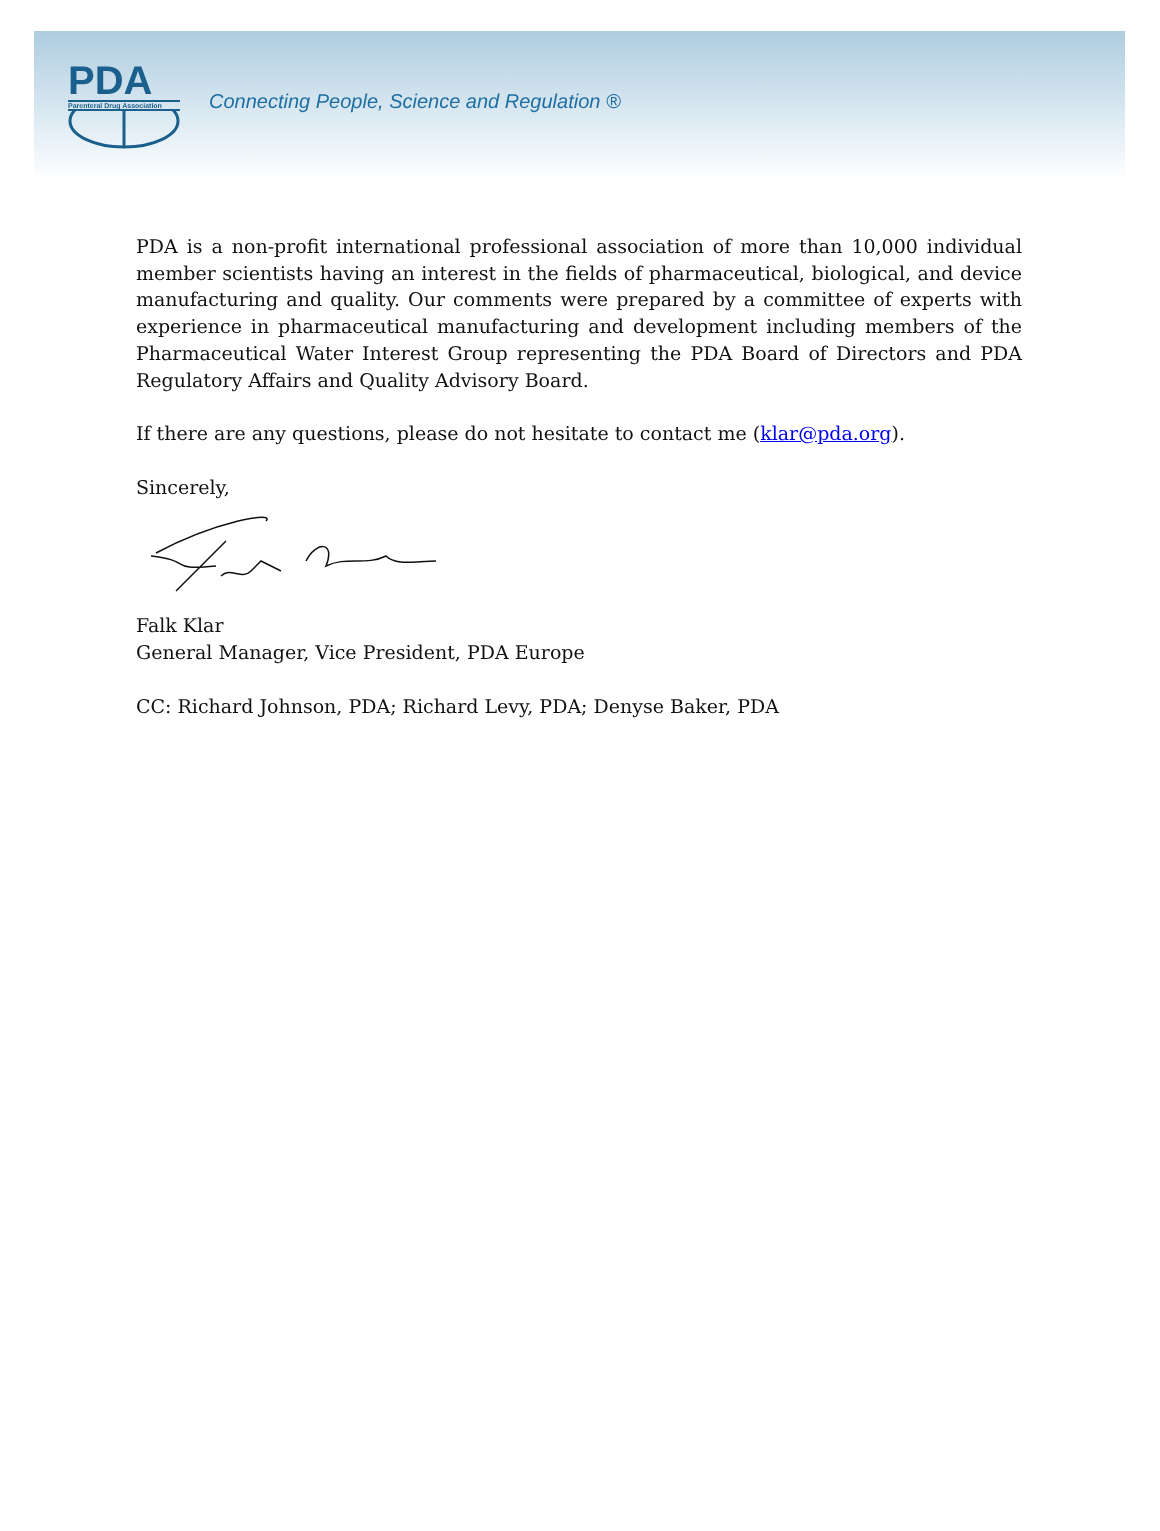PDA
Parenteral Drug Association
Connecting People, Science and Regulation ®
PDA is a non-profit international professional association of more than 10,000 individual member scientists having an interest in the fields of pharmaceutical, biological, and device manufacturing and quality. Our comments were prepared by a committee of experts with experience in pharmaceutical manufacturing and development including members of the Pharmaceutical Water Interest Group representing the PDA Board of Directors and PDA Regulatory Affairs and Quality Advisory Board.
If there are any questions, please do not hesitate to contact me (klar@pda.org).
Sincerely,
Falk Klar
General Manager, Vice President, PDA Europe
CC: Richard Johnson, PDA; Richard Levy, PDA; Denyse Baker, PDA